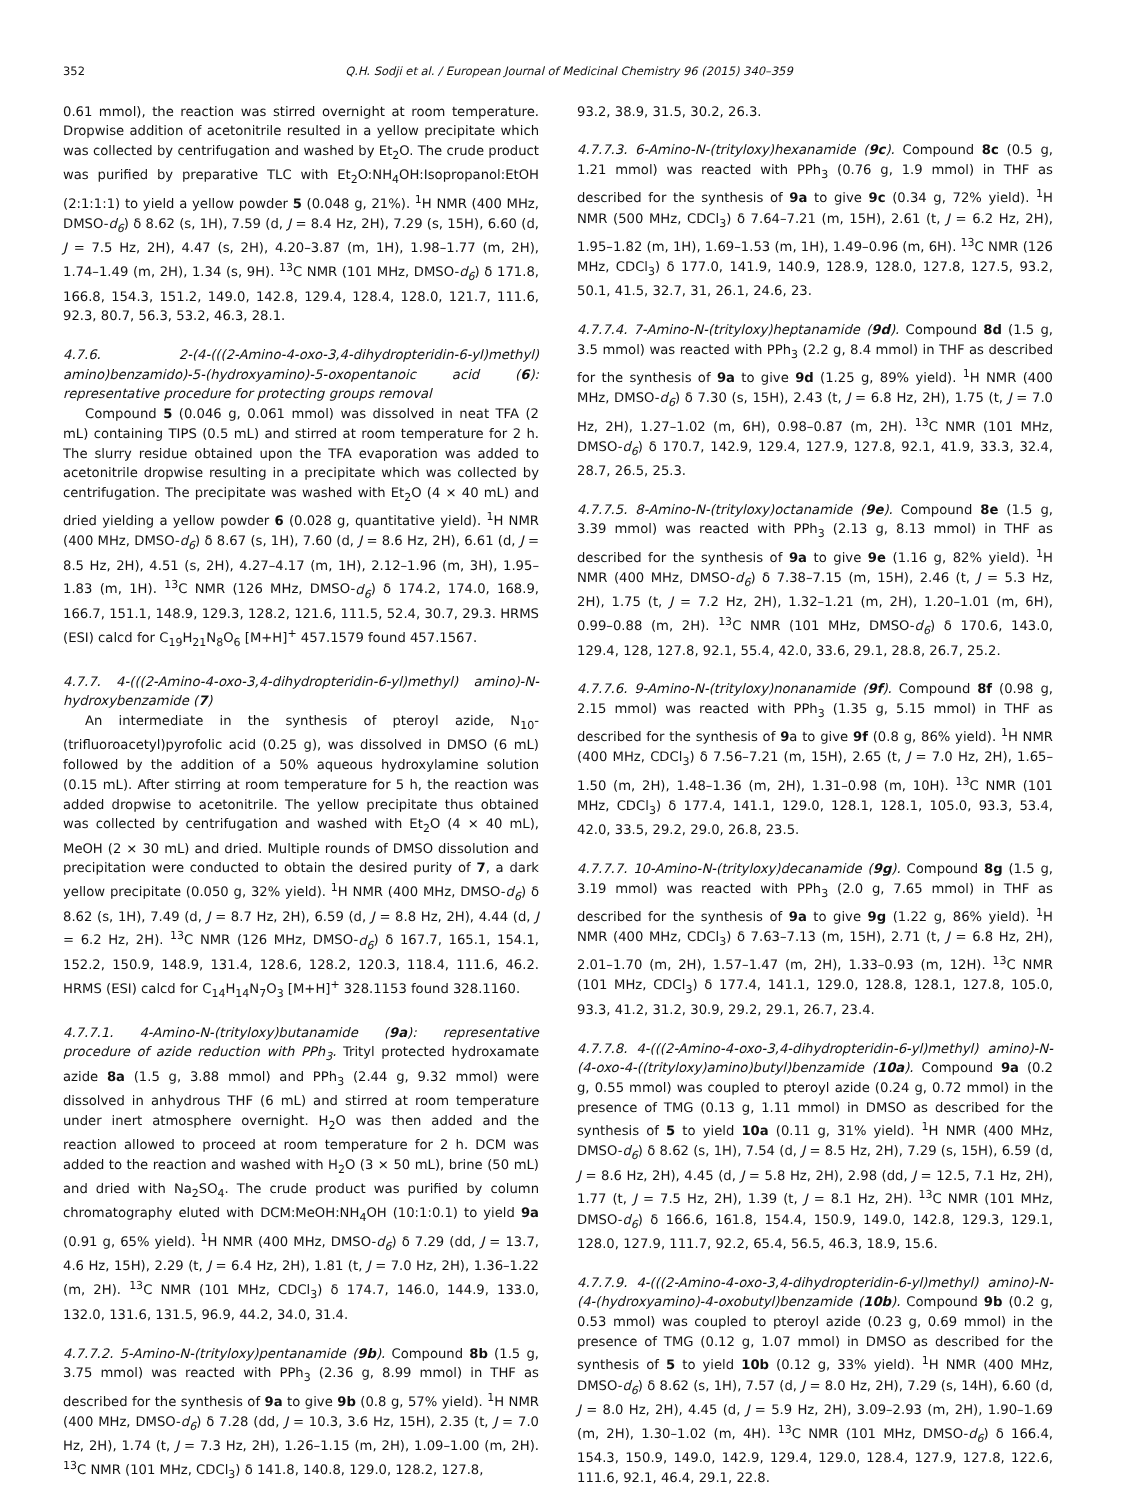352 Q.H. Sodji et al. / European Journal of Medicinal Chemistry 96 (2015) 340–359
0.61 mmol), the reaction was stirred overnight at room temperature. Dropwise addition of acetonitrile resulted in a yellow precipitate which was collected by centrifugation and washed by Et<sub>2</sub>O. The crude product was purified by preparative TLC with Et<sub>2</sub>O:NH<sub>4</sub>OH:Isopropanol:EtOH (2:1:1:1) to yield a yellow powder 5 (0.048 g, 21%). <sup>1</sup>H NMR (400 MHz, DMSO-d<sub>6</sub>) δ 8.62 (s, 1H), 7.59 (d, J = 8.4 Hz, 2H), 7.29 (s, 15H), 6.60 (d, J = 7.5 Hz, 2H), 4.47 (s, 2H), 4.20–3.87 (m, 1H), 1.98–1.77 (m, 2H), 1.74–1.49 (m, 2H), 1.34 (s, 9H). <sup>13</sup>C NMR (101 MHz, DMSO-d<sub>6</sub>) δ 171.8, 166.8, 154.3, 151.2, 149.0, 142.8, 129.4, 128.4, 128.0, 121.7, 111.6, 92.3, 80.7, 56.3, 53.2, 46.3, 28.1.
4.7.6. 2-(4-(((2-Amino-4-oxo-3,4-dihydropteridin-6-yl)methyl) amino)benzamido)-5-(hydroxyamino)-5-oxopentanoic acid (6): representative procedure for protecting groups removal
Compound 5 (0.046 g, 0.061 mmol) was dissolved in neat TFA (2 mL) containing TIPS (0.5 mL) and stirred at room temperature for 2 h. The slurry residue obtained upon the TFA evaporation was added to acetonitrile dropwise resulting in a precipitate which was collected by centrifugation. The precipitate was washed with Et<sub>2</sub>O (4 × 40 mL) and dried yielding a yellow powder 6 (0.028 g, quantitative yield). <sup>1</sup>H NMR (400 MHz, DMSO-d<sub>6</sub>) δ 8.67 (s, 1H), 7.60 (d, J = 8.6 Hz, 2H), 6.61 (d, J = 8.5 Hz, 2H), 4.51 (s, 2H), 4.27–4.17 (m, 1H), 2.12–1.96 (m, 3H), 1.95–1.83 (m, 1H). <sup>13</sup>C NMR (126 MHz, DMSO-d<sub>6</sub>) δ 174.2, 174.0, 168.9, 166.7, 151.1, 148.9, 129.3, 128.2, 121.6, 111.5, 52.4, 30.7, 29.3. HRMS (ESI) calcd for C<sub>19</sub>H<sub>21</sub>N<sub>8</sub>O<sub>6</sub> [M+H]<sup>+</sup> 457.1579 found 457.1567.
4.7.7. 4-(((2-Amino-4-oxo-3,4-dihydropteridin-6-yl)methyl) amino)-N-hydroxybenzamide (7)
An intermediate in the synthesis of pteroyl azide, N<sub>10</sub>-(trifluoroacetyl)pyrofolic acid (0.25 g), was dissolved in DMSO (6 mL) followed by the addition of a 50% aqueous hydroxylamine solution (0.15 mL). After stirring at room temperature for 5 h, the reaction was added dropwise to acetonitrile. The yellow precipitate thus obtained was collected by centrifugation and washed with Et<sub>2</sub>O (4 × 40 mL), MeOH (2 × 30 mL) and dried. Multiple rounds of DMSO dissolution and precipitation were conducted to obtain the desired purity of 7, a dark yellow precipitate (0.050 g, 32% yield). <sup>1</sup>H NMR (400 MHz, DMSO-d<sub>6</sub>) δ 8.62 (s, 1H), 7.49 (d, J = 8.7 Hz, 2H), 6.59 (d, J = 8.8 Hz, 2H), 4.44 (d, J = 6.2 Hz, 2H). <sup>13</sup>C NMR (126 MHz, DMSO-d<sub>6</sub>) δ 167.7, 165.1, 154.1, 152.2, 150.9, 148.9, 131.4, 128.6, 128.2, 120.3, 118.4, 111.6, 46.2. HRMS (ESI) calcd for C<sub>14</sub>H<sub>14</sub>N<sub>7</sub>O<sub>3</sub> [M+H]<sup>+</sup> 328.1153 found 328.1160.
4.7.7.1. 4-Amino-N-(trityloxy)butanamide (9a): representative procedure of azide reduction with PPh<sub>3</sub>. Trityl protected hydroxamate azide 8a (1.5 g, 3.88 mmol) and PPh<sub>3</sub> (2.44 g, 9.32 mmol) were dissolved in anhydrous THF (6 mL) and stirred at room temperature under inert atmosphere overnight. H<sub>2</sub>O was then added and the reaction allowed to proceed at room temperature for 2 h. DCM was added to the reaction and washed with H<sub>2</sub>O (3 × 50 mL), brine (50 mL) and dried with Na<sub>2</sub>SO<sub>4</sub>. The crude product was purified by column chromatography eluted with DCM:MeOH:NH<sub>4</sub>OH (10:1:0.1) to yield 9a (0.91 g, 65% yield). <sup>1</sup>H NMR (400 MHz, DMSO-d<sub>6</sub>) δ 7.29 (dd, J = 13.7, 4.6 Hz, 15H), 2.29 (t, J = 6.4 Hz, 2H), 1.81 (t, J = 7.0 Hz, 2H), 1.36–1.22 (m, 2H). <sup>13</sup>C NMR (101 MHz, CDCl<sub>3</sub>) δ 174.7, 146.0, 144.9, 133.0, 132.0, 131.6, 131.5, 96.9, 44.2, 34.0, 31.4.
4.7.7.2. 5-Amino-N-(trityloxy)pentanamide (9b). Compound 8b (1.5 g, 3.75 mmol) was reacted with PPh<sub>3</sub> (2.36 g, 8.99 mmol) in THF as described for the synthesis of 9a to give 9b (0.8 g, 57% yield). <sup>1</sup>H NMR (400 MHz, DMSO-d<sub>6</sub>) δ 7.28 (dd, J = 10.3, 3.6 Hz, 15H), 2.35 (t, J = 7.0 Hz, 2H), 1.74 (t, J = 7.3 Hz, 2H), 1.26–1.15 (m, 2H), 1.09–1.00 (m, 2H). <sup>13</sup>C NMR (101 MHz, CDCl<sub>3</sub>) δ 141.8, 140.8, 129.0, 128.2, 127.8,
93.2, 38.9, 31.5, 30.2, 26.3.
4.7.7.3. 6-Amino-N-(trityloxy)hexanamide (9c). Compound 8c (0.5 g, 1.21 mmol) was reacted with PPh<sub>3</sub> (0.76 g, 1.9 mmol) in THF as described for the synthesis of 9a to give 9c (0.34 g, 72% yield). <sup>1</sup>H NMR (500 MHz, CDCl<sub>3</sub>) δ 7.64–7.21 (m, 15H), 2.61 (t, J = 6.2 Hz, 2H), 1.95–1.82 (m, 1H), 1.69–1.53 (m, 1H), 1.49–0.96 (m, 6H). <sup>13</sup>C NMR (126 MHz, CDCl<sub>3</sub>) δ 177.0, 141.9, 140.9, 128.9, 128.0, 127.8, 127.5, 93.2, 50.1, 41.5, 32.7, 31, 26.1, 24.6, 23.
4.7.7.4. 7-Amino-N-(trityloxy)heptanamide (9d). Compound 8d (1.5 g, 3.5 mmol) was reacted with PPh<sub>3</sub> (2.2 g, 8.4 mmol) in THF as described for the synthesis of 9a to give 9d (1.25 g, 89% yield). <sup>1</sup>H NMR (400 MHz, DMSO-d<sub>6</sub>) δ 7.30 (s, 15H), 2.43 (t, J = 6.8 Hz, 2H), 1.75 (t, J = 7.0 Hz, 2H), 1.27–1.02 (m, 6H), 0.98–0.87 (m, 2H). <sup>13</sup>C NMR (101 MHz, DMSO-d<sub>6</sub>) δ 170.7, 142.9, 129.4, 127.9, 127.8, 92.1, 41.9, 33.3, 32.4, 28.7, 26.5, 25.3.
4.7.7.5. 8-Amino-N-(trityloxy)octanamide (9e). Compound 8e (1.5 g, 3.39 mmol) was reacted with PPh<sub>3</sub> (2.13 g, 8.13 mmol) in THF as described for the synthesis of 9a to give 9e (1.16 g, 82% yield). <sup>1</sup>H NMR (400 MHz, DMSO-d<sub>6</sub>) δ 7.38–7.15 (m, 15H), 2.46 (t, J = 5.3 Hz, 2H), 1.75 (t, J = 7.2 Hz, 2H), 1.32–1.21 (m, 2H), 1.20–1.01 (m, 6H), 0.99–0.88 (m, 2H). <sup>13</sup>C NMR (101 MHz, DMSO-d<sub>6</sub>) δ 170.6, 143.0, 129.4, 128, 127.8, 92.1, 55.4, 42.0, 33.6, 29.1, 28.8, 26.7, 25.2.
4.7.7.6. 9-Amino-N-(trityloxy)nonanamide (9f). Compound 8f (0.98 g, 2.15 mmol) was reacted with PPh<sub>3</sub> (1.35 g, 5.15 mmol) in THF as described for the synthesis of 9a to give 9f (0.8 g, 86% yield). <sup>1</sup>H NMR (400 MHz, CDCl<sub>3</sub>) δ 7.56–7.21 (m, 15H), 2.65 (t, J = 7.0 Hz, 2H), 1.65–1.50 (m, 2H), 1.48–1.36 (m, 2H), 1.31–0.98 (m, 10H). <sup>13</sup>C NMR (101 MHz, CDCl<sub>3</sub>) δ 177.4, 141.1, 129.0, 128.1, 128.1, 105.0, 93.3, 53.4, 42.0, 33.5, 29.2, 29.0, 26.8, 23.5.
4.7.7.7. 10-Amino-N-(trityloxy)decanamide (9g). Compound 8g (1.5 g, 3.19 mmol) was reacted with PPh<sub>3</sub> (2.0 g, 7.65 mmol) in THF as described for the synthesis of 9a to give 9g (1.22 g, 86% yield). <sup>1</sup>H NMR (400 MHz, CDCl<sub>3</sub>) δ 7.63–7.13 (m, 15H), 2.71 (t, J = 6.8 Hz, 2H), 2.01–1.70 (m, 2H), 1.57–1.47 (m, 2H), 1.33–0.93 (m, 12H). <sup>13</sup>C NMR (101 MHz, CDCl<sub>3</sub>) δ 177.4, 141.1, 129.0, 128.8, 128.1, 127.8, 105.0, 93.3, 41.2, 31.2, 30.9, 29.2, 29.1, 26.7, 23.4.
4.7.7.8. 4-(((2-Amino-4-oxo-3,4-dihydropteridin-6-yl)methyl) amino)-N-(4-oxo-4-((trityloxy)amino)butyl)benzamide (10a). Compound 9a (0.2 g, 0.55 mmol) was coupled to pteroyl azide (0.24 g, 0.72 mmol) in the presence of TMG (0.13 g, 1.11 mmol) in DMSO as described for the synthesis of 5 to yield 10a (0.11 g, 31% yield). <sup>1</sup>H NMR (400 MHz, DMSO-d<sub>6</sub>) δ 8.62 (s, 1H), 7.54 (d, J = 8.5 Hz, 2H), 7.29 (s, 15H), 6.59 (d, J = 8.6 Hz, 2H), 4.45 (d, J = 5.8 Hz, 2H), 2.98 (dd, J = 12.5, 7.1 Hz, 2H), 1.77 (t, J = 7.5 Hz, 2H), 1.39 (t, J = 8.1 Hz, 2H). <sup>13</sup>C NMR (101 MHz, DMSO-d<sub>6</sub>) δ 166.6, 161.8, 154.4, 150.9, 149.0, 142.8, 129.3, 129.1, 128.0, 127.9, 111.7, 92.2, 65.4, 56.5, 46.3, 18.9, 15.6.
4.7.7.9. 4-(((2-Amino-4-oxo-3,4-dihydropteridin-6-yl)methyl) amino)-N-(4-(hydroxyamino)-4-oxobutyl)benzamide (10b). Compound 9b (0.2 g, 0.53 mmol) was coupled to pteroyl azide (0.23 g, 0.69 mmol) in the presence of TMG (0.12 g, 1.07 mmol) in DMSO as described for the synthesis of 5 to yield 10b (0.12 g, 33% yield). <sup>1</sup>H NMR (400 MHz, DMSO-d<sub>6</sub>) δ 8.62 (s, 1H), 7.57 (d, J = 8.0 Hz, 2H), 7.29 (s, 14H), 6.60 (d, J = 8.0 Hz, 2H), 4.45 (d, J = 5.9 Hz, 2H), 3.09–2.93 (m, 2H), 1.90–1.69 (m, 2H), 1.30–1.02 (m, 4H). <sup>13</sup>C NMR (101 MHz, DMSO-d<sub>6</sub>) δ 166.4, 154.3, 150.9, 149.0, 142.9, 129.4, 129.0, 128.4, 127.9, 127.8, 122.6, 111.6, 92.1, 46.4, 29.1, 22.8.